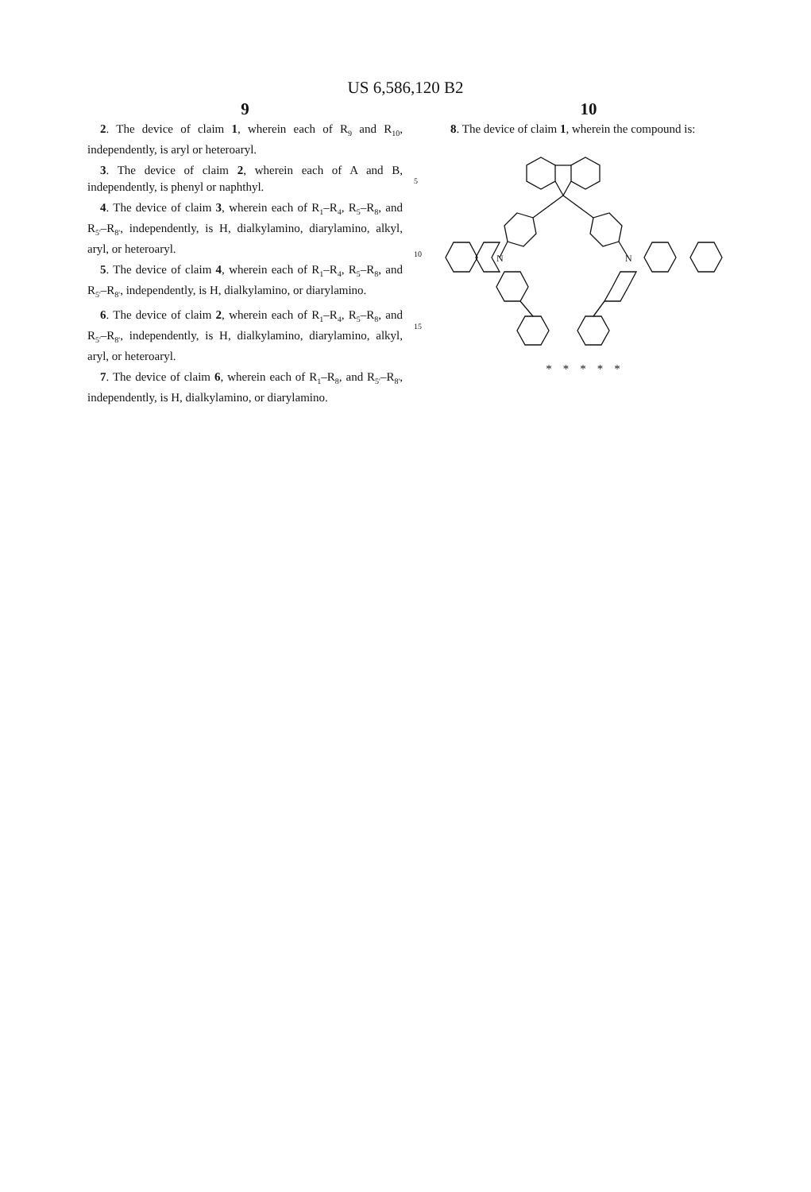US 6,586,120 B2
9
2. The device of claim 1, wherein each of R<sub>9</sub> and R<sub>10</sub>, independently, is aryl or heteroaryl.
3. The device of claim 2, wherein each of A and B, independently, is phenyl or naphthyl.
4. The device of claim 3, wherein each of R<sub>1</sub>–R<sub>4</sub>, R<sub>5</sub>–R<sub>8</sub>, and R<sub>5'</sub>–R<sub>8'</sub>, independently, is H, dialkylamino, diarylamino, alkyl, aryl, or heteroaryl.
5. The device of claim 4, wherein each of R<sub>1</sub>–R<sub>4</sub>, R<sub>5</sub>–R<sub>8</sub>, and R<sub>5'</sub>–R<sub>8'</sub>, independently, is H, dialkylamino, or diarylamino.
6. The device of claim 2, wherein each of R<sub>1</sub>–R<sub>4</sub>, R<sub>5</sub>–R<sub>8</sub>, and R<sub>5'</sub>–R<sub>8'</sub>, independently, is H, dialkylamino, diarylamino, alkyl, aryl, or heteroaryl.
7. The device of claim 6, wherein each of R<sub>1</sub>–R<sub>8</sub>, and R<sub>5'</sub>–R<sub>8'</sub>, independently, is H, dialkylamino, or diarylamino.
5
10
15
10
8. The device of claim 1, wherein the compound is:
N
N
*****